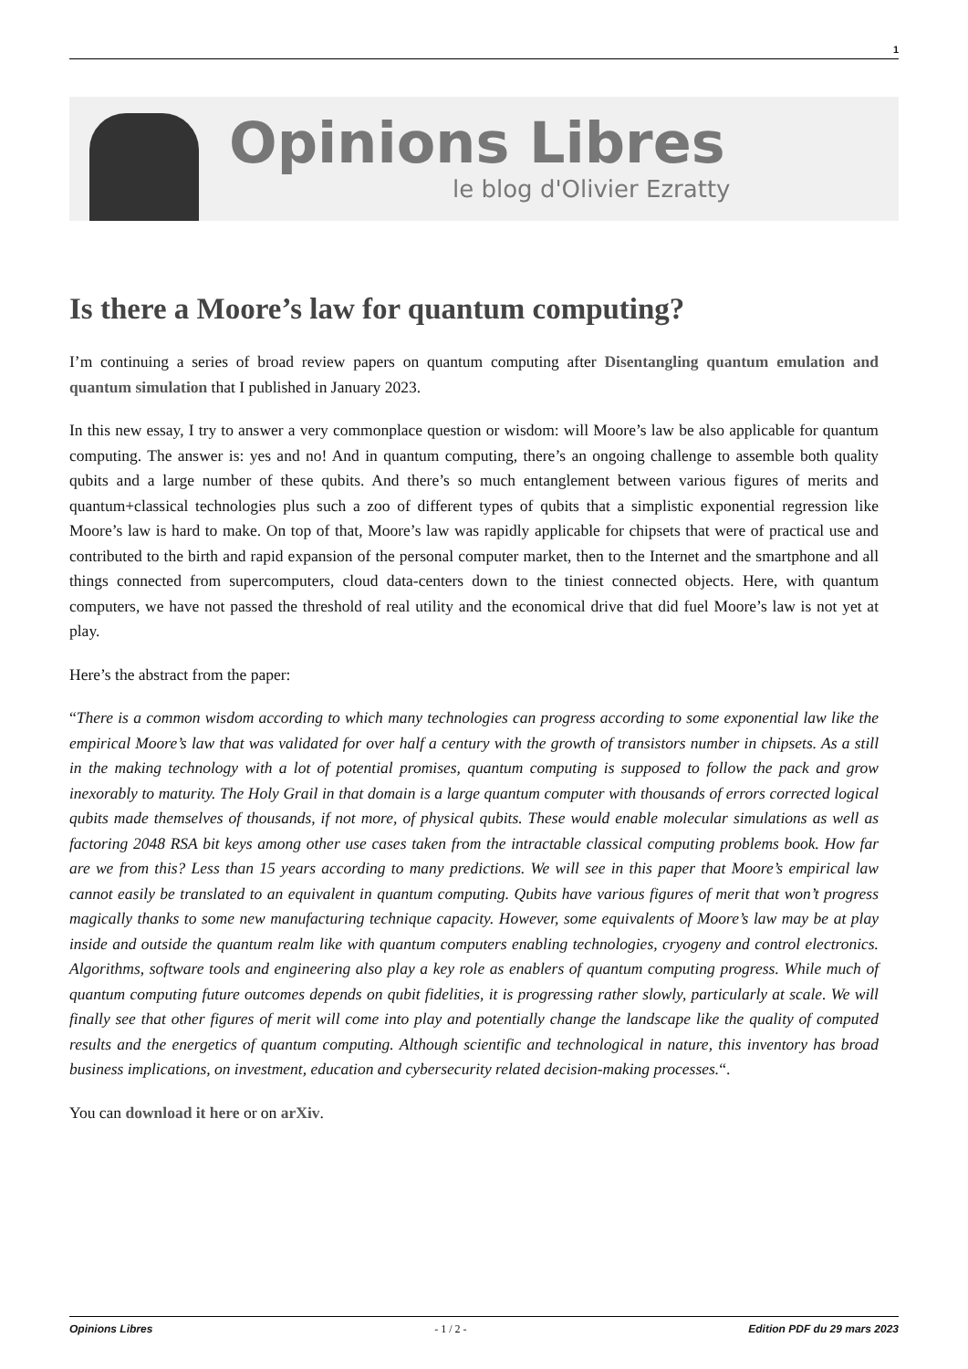1
Opinions Libres
le blog d'Olivier Ezratty
Is there a Moore’s law for quantum computing?
I’m continuing a series of broad review papers on quantum computing after Disentangling quantum emulation and quantum simulation that I published in January 2023.
In this new essay, I try to answer a very commonplace question or wisdom: will Moore’s law be also applicable for quantum computing. The answer is: yes and no! And in quantum computing, there’s an ongoing challenge to assemble both quality qubits and a large number of these qubits. And there’s so much entanglement between various figures of merits and quantum+classical technologies plus such a zoo of different types of qubits that a simplistic exponential regression like Moore’s law is hard to make. On top of that, Moore’s law was rapidly applicable for chipsets that were of practical use and contributed to the birth and rapid expansion of the personal computer market, then to the Internet and the smartphone and all things connected from supercomputers, cloud data-centers down to the tiniest connected objects. Here, with quantum computers, we have not passed the threshold of real utility and the economical drive that did fuel Moore’s law is not yet at play.
Here’s the abstract from the paper:
“There is a common wisdom according to which many technologies can progress according to some exponential law like the empirical Moore’s law that was validated for over half a century with the growth of transistors number in chipsets. As a still in the making technology with a lot of potential promises, quantum computing is supposed to follow the pack and grow inexorably to maturity. The Holy Grail in that domain is a large quantum computer with thousands of errors corrected logical qubits made themselves of thousands, if not more, of physical qubits. These would enable molecular simulations as well as factoring 2048 RSA bit keys among other use cases taken from the intractable classical computing problems book. How far are we from this? Less than 15 years according to many predictions. We will see in this paper that Moore’s empirical law cannot easily be translated to an equivalent in quantum computing. Qubits have various figures of merit that won’t progress magically thanks to some new manufacturing technique capacity. However, some equivalents of Moore’s law may be at play inside and outside the quantum realm like with quantum computers enabling technologies, cryogeny and control electronics. Algorithms, software tools and engineering also play a key role as enablers of quantum computing progress. While much of quantum computing future outcomes depends on qubit fidelities, it is progressing rather slowly, particularly at scale. We will finally see that other figures of merit will come into play and potentially change the landscape like the quality of computed results and the energetics of quantum computing. Although scientific and technological in nature, this inventory has broad business implications, on investment, education and cybersecurity related decision-making processes.“.
You can download it here or on arXiv.
Opinions Libres - 1 / 2 - Edition PDF du 29 mars 2023